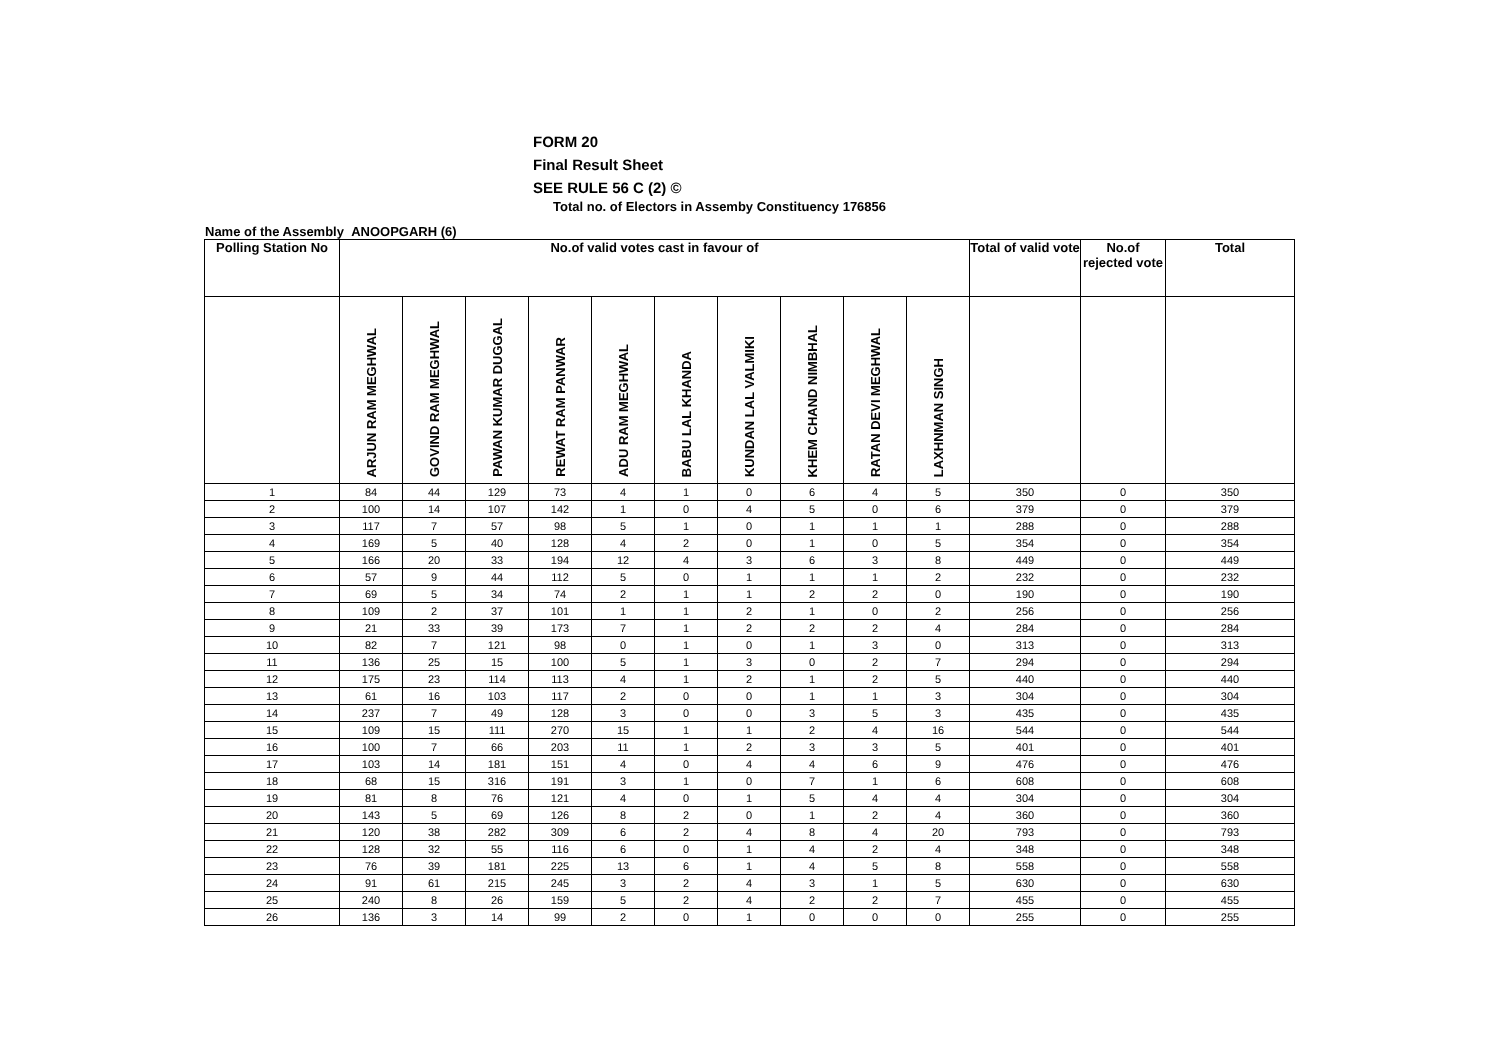FORM 20
Final Result Sheet
SEE RULE 56 C (2) ©
Total no. of Electors in Assemby Constituency 176856
Name of the Assembly ANOOPGARH (6)
| Polling Station No | No.of valid votes cast in favour of | | | | | | | | | | Total of valid vote | No.of rejected vote | Total |
| --- | --- | --- | --- | --- | --- | --- | --- | --- | --- | --- | --- | --- | --- |
| | ARJUN RAM MEGHWAL | GOVIND RAM MEGHWAL | PAWAN KUMAR DUGGAL | REWAT RAM PANWAR | ADU RAM MEGHWAL | BABU LAL KHANDA | KUNDAN LAL VALMIKI | KHEM CHAND NIMBHAL | RATAN DEVI MEGHWAL | LAXHNMAN SINGH | | | |
| 1 | 84 | 44 | 129 | 73 | 4 | 1 | 0 | 6 | 4 | 5 | 350 | 0 | 350 |
| 2 | 100 | 14 | 107 | 142 | 1 | 0 | 4 | 5 | 0 | 6 | 379 | 0 | 379 |
| 3 | 117 | 7 | 57 | 98 | 5 | 1 | 0 | 1 | 1 | 1 | 288 | 0 | 288 |
| 4 | 169 | 5 | 40 | 128 | 4 | 2 | 0 | 1 | 0 | 5 | 354 | 0 | 354 |
| 5 | 166 | 20 | 33 | 194 | 12 | 4 | 3 | 6 | 3 | 8 | 449 | 0 | 449 |
| 6 | 57 | 9 | 44 | 112 | 5 | 0 | 1 | 1 | 1 | 2 | 232 | 0 | 232 |
| 7 | 69 | 5 | 34 | 74 | 2 | 1 | 1 | 2 | 2 | 0 | 190 | 0 | 190 |
| 8 | 109 | 2 | 37 | 101 | 1 | 1 | 2 | 1 | 0 | 2 | 256 | 0 | 256 |
| 9 | 21 | 33 | 39 | 173 | 7 | 1 | 2 | 2 | 2 | 4 | 284 | 0 | 284 |
| 10 | 82 | 7 | 121 | 98 | 0 | 1 | 0 | 1 | 3 | 0 | 313 | 0 | 313 |
| 11 | 136 | 25 | 15 | 100 | 5 | 1 | 3 | 0 | 2 | 7 | 294 | 0 | 294 |
| 12 | 175 | 23 | 114 | 113 | 4 | 1 | 2 | 1 | 2 | 5 | 440 | 0 | 440 |
| 13 | 61 | 16 | 103 | 117 | 2 | 0 | 0 | 1 | 1 | 3 | 304 | 0 | 304 |
| 14 | 237 | 7 | 49 | 128 | 3 | 0 | 0 | 3 | 5 | 3 | 435 | 0 | 435 |
| 15 | 109 | 15 | 111 | 270 | 15 | 1 | 1 | 2 | 4 | 16 | 544 | 0 | 544 |
| 16 | 100 | 7 | 66 | 203 | 11 | 1 | 2 | 3 | 3 | 5 | 401 | 0 | 401 |
| 17 | 103 | 14 | 181 | 151 | 4 | 0 | 4 | 4 | 6 | 9 | 476 | 0 | 476 |
| 18 | 68 | 15 | 316 | 191 | 3 | 1 | 0 | 7 | 1 | 6 | 608 | 0 | 608 |
| 19 | 81 | 8 | 76 | 121 | 4 | 0 | 1 | 5 | 4 | 4 | 304 | 0 | 304 |
| 20 | 143 | 5 | 69 | 126 | 8 | 2 | 0 | 1 | 2 | 4 | 360 | 0 | 360 |
| 21 | 120 | 38 | 282 | 309 | 6 | 2 | 4 | 8 | 4 | 20 | 793 | 0 | 793 |
| 22 | 128 | 32 | 55 | 116 | 6 | 0 | 1 | 4 | 2 | 4 | 348 | 0 | 348 |
| 23 | 76 | 39 | 181 | 225 | 13 | 6 | 1 | 4 | 5 | 8 | 558 | 0 | 558 |
| 24 | 91 | 61 | 215 | 245 | 3 | 2 | 4 | 3 | 1 | 5 | 630 | 0 | 630 |
| 25 | 240 | 8 | 26 | 159 | 5 | 2 | 4 | 2 | 2 | 7 | 455 | 0 | 455 |
| 26 | 136 | 3 | 14 | 99 | 2 | 0 | 1 | 0 | 0 | 0 | 255 | 0 | 255 |